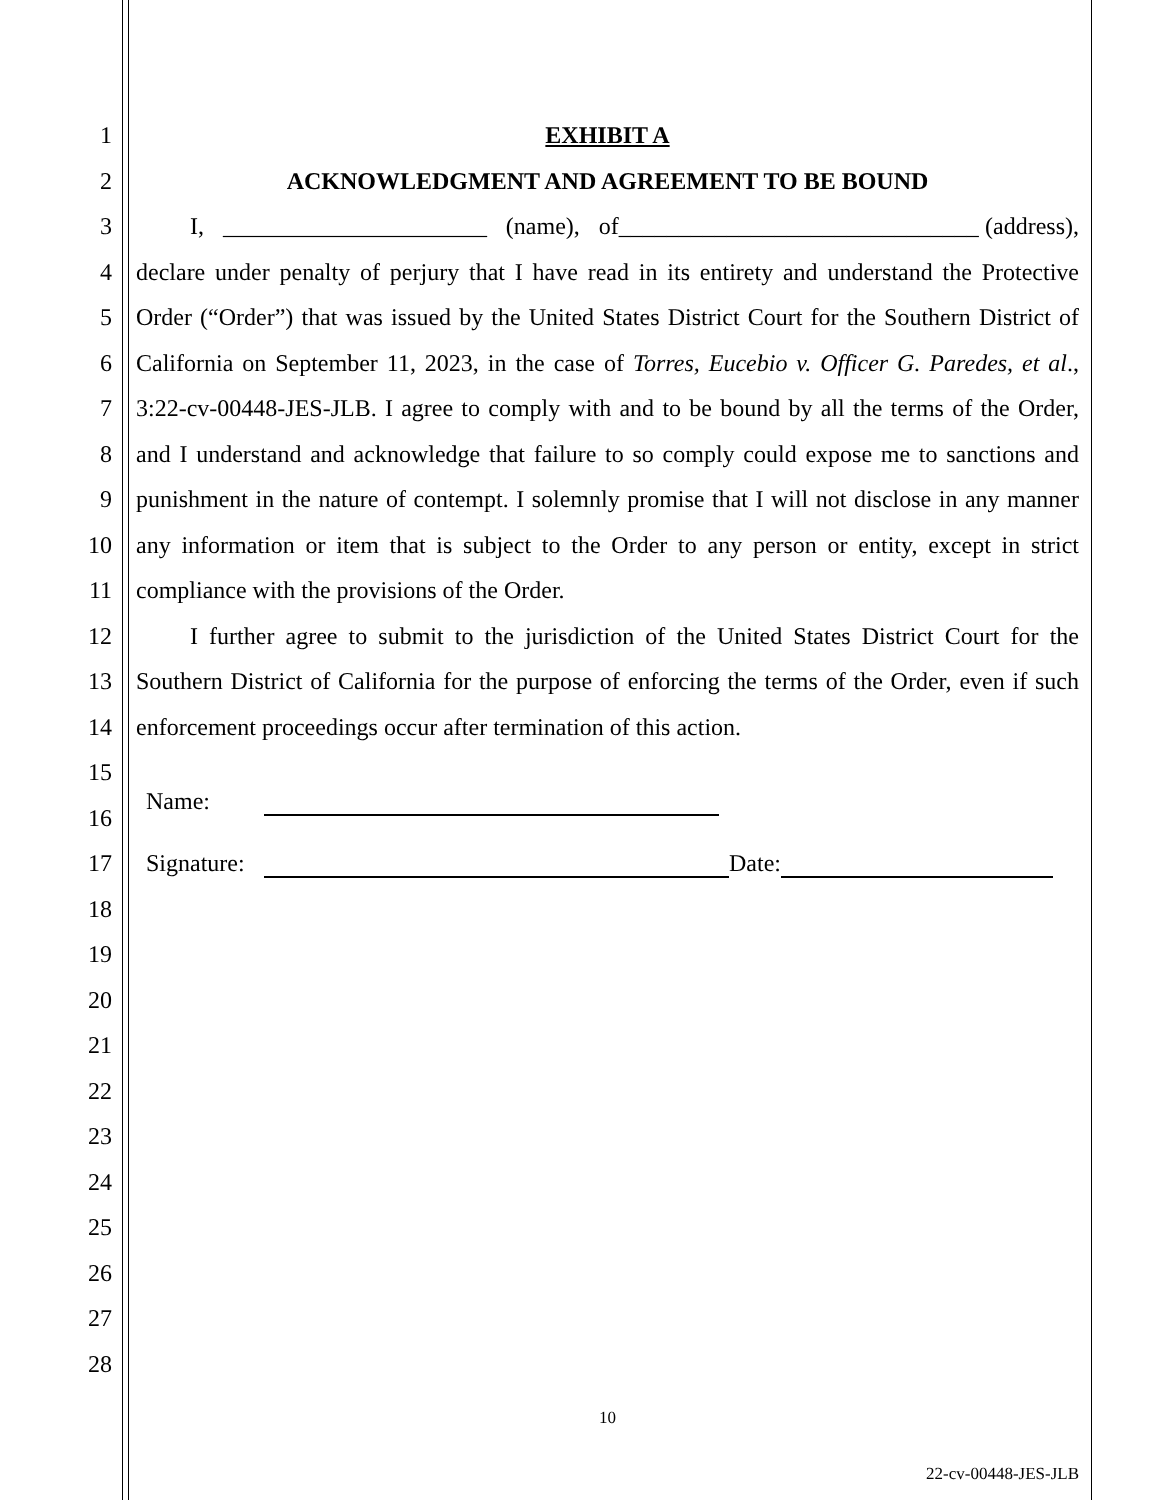1
2
3
4
5
6
7
8
9
10
11
12
13
14
15
16
17
18
19
20
21
22
23
24
25
26
27
28
EXHIBIT A
ACKNOWLEDGMENT AND AGREEMENT TO BE BOUND
I, ______________________ (name), of______________________________ (address), declare under penalty of perjury that I have read in its entirety and understand the Protective Order (“Order”) that was issued by the United States District Court for the Southern District of California on September 11, 2023, in the case of Torres, Eucebio v. Officer G. Paredes, et al., 3:22-cv-00448-JES-JLB. I agree to comply with and to be bound by all the terms of the Order, and I understand and acknowledge that failure to so comply could expose me to sanctions and punishment in the nature of contempt. I solemnly promise that I will not disclose in any manner any information or item that is subject to the Order to any person or entity, except in strict compliance with the provisions of the Order.
I further agree to submit to the jurisdiction of the United States District Court for the Southern District of California for the purpose of enforcing the terms of the Order, even if such enforcement proceedings occur after termination of this action.
Name:
Signature: Date:
10
22-cv-00448-JES-JLB